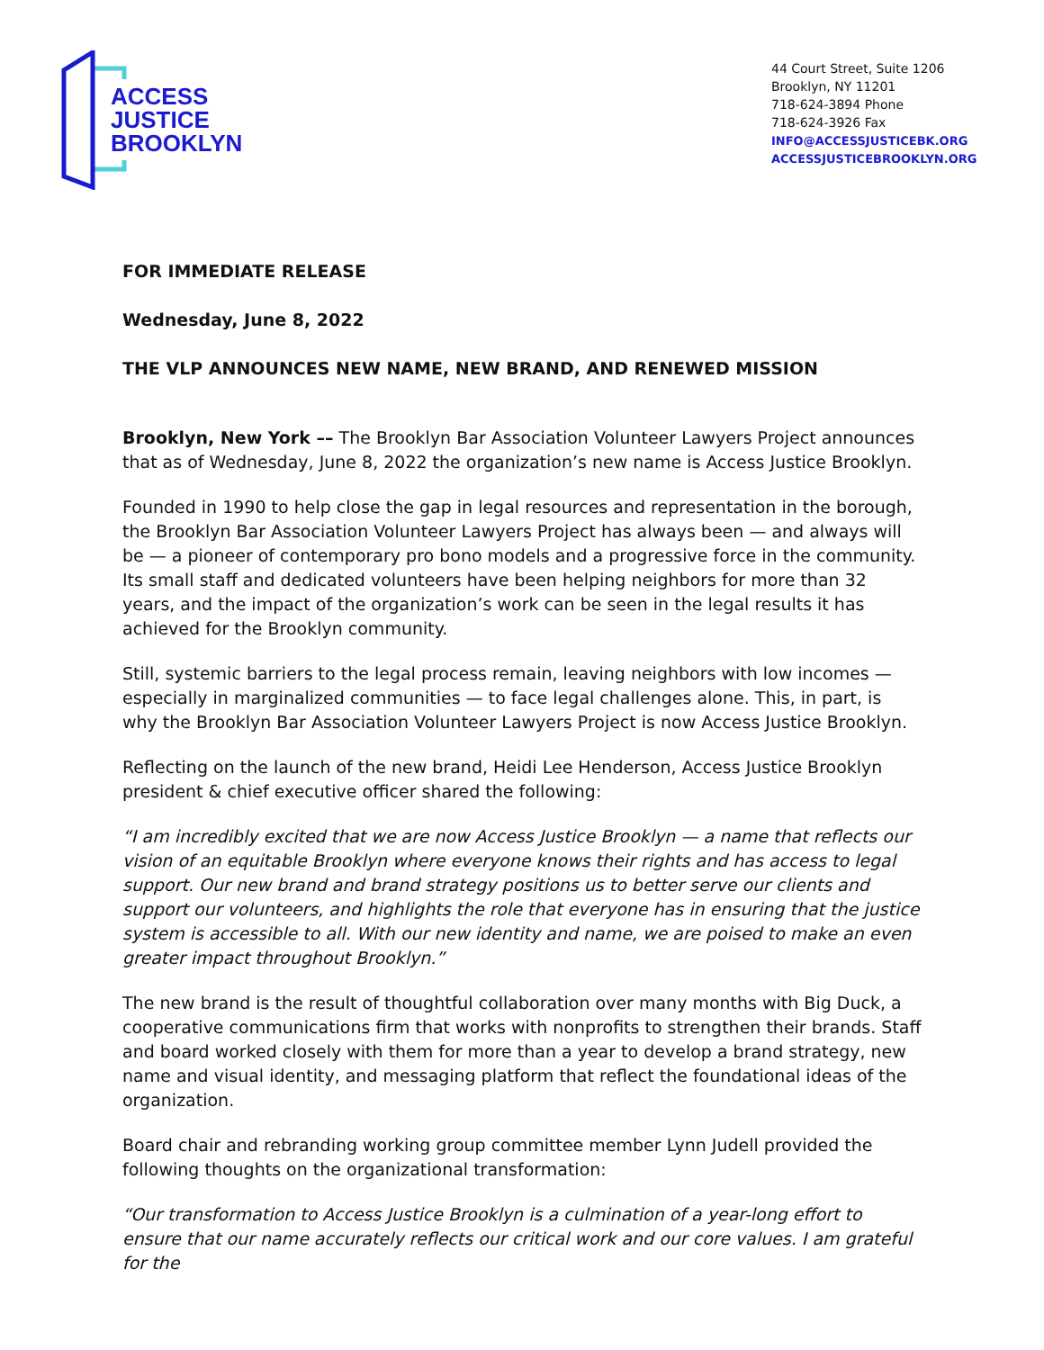ACCESS
JUSTICE
BROOKLYN
44 Court Street, Suite 1206
Brooklyn, NY 11201
718-624-3894 Phone
718-624-3926 Fax
INFO@ACCESSJUSTICEBK.ORG
ACCESSJUSTICEBROOKLYN.ORG
FOR IMMEDIATE RELEASE
Wednesday, June 8, 2022
THE VLP ANNOUNCES NEW NAME, NEW BRAND, AND RENEWED MISSION
Brooklyn, New York –– The Brooklyn Bar Association Volunteer Lawyers Project announces that as of Wednesday, June 8, 2022 the organization’s new name is Access Justice Brooklyn.
Founded in 1990 to help close the gap in legal resources and representation in the borough, the Brooklyn Bar Association Volunteer Lawyers Project has always been — and always will be — a pioneer of contemporary pro bono models and a progressive force in the community. Its small staff and dedicated volunteers have been helping neighbors for more than 32 years, and the impact of the organization’s work can be seen in the legal results it has achieved for the Brooklyn community.
Still, systemic barriers to the legal process remain, leaving neighbors with low incomes — especially in marginalized communities — to face legal challenges alone. This, in part, is why the Brooklyn Bar Association Volunteer Lawyers Project is now Access Justice Brooklyn.
Reflecting on the launch of the new brand, Heidi Lee Henderson, Access Justice Brooklyn president & chief executive officer shared the following:
“I am incredibly excited that we are now Access Justice Brooklyn — a name that reflects our vision of an equitable Brooklyn where everyone knows their rights and has access to legal support. Our new brand and brand strategy positions us to better serve our clients and support our volunteers, and highlights the role that everyone has in ensuring that the justice system is accessible to all. With our new identity and name, we are poised to make an even greater impact throughout Brooklyn.”
The new brand is the result of thoughtful collaboration over many months with Big Duck, a cooperative communications firm that works with nonprofits to strengthen their brands. Staff and board worked closely with them for more than a year to develop a brand strategy, new name and visual identity, and messaging platform that reflect the foundational ideas of the organization.
Board chair and rebranding working group committee member Lynn Judell provided the following thoughts on the organizational transformation:
“Our transformation to Access Justice Brooklyn is a culmination of a year-long effort to ensure that our name accurately reflects our critical work and our core values. I am grateful for the